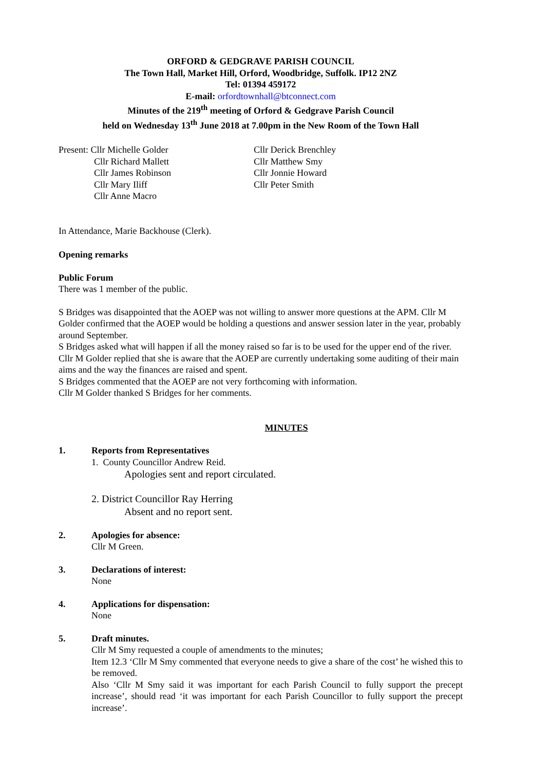ORFORD & GEDGRAVE PARISH COUNCIL
The Town Hall, Market Hill, Orford, Woodbridge, Suffolk. IP12 2NZ
Tel: 01394 459172
E-mail: orfordtownhall@btconnect.com
Minutes of the 219<sup>th</sup> meeting of Orford & Gedgrave Parish Council
held on Wednesday 13<sup>th</sup> June 2018 at 7.00pm in the New Room of the Town Hall
Present: Cllr Michelle Golder
Cllr Richard Mallett
Cllr James Robinson
Cllr Mary Iliff
Cllr Anne Macro
Cllr Derick Brenchley
Cllr Matthew Smy
Cllr Jonnie Howard
Cllr Peter Smith
In Attendance, Marie Backhouse (Clerk).
Opening remarks
Public Forum
There was 1 member of the public.
S Bridges was disappointed that the AOEP was not willing to answer more questions at the APM. Cllr M Golder confirmed that the AOEP would be holding a questions and answer session later in the year, probably around September.
S Bridges asked what will happen if all the money raised so far is to be used for the upper end of the river.
Cllr M Golder replied that she is aware that the AOEP are currently undertaking some auditing of their main aims and the way the finances are raised and spent.
S Bridges commented that the AOEP are not very forthcoming with information.
Cllr M Golder thanked S Bridges for her comments.
MINUTES
1. Reports from Representatives
1. County Councillor Andrew Reid.
Apologies sent and report circulated.
2. District Councillor Ray Herring
Absent and no report sent.
2. Apologies for absence:
Cllr M Green.
3. Declarations of interest:
None
4. Applications for dispensation:
None
5. Draft minutes.
Cllr M Smy requested a couple of amendments to the minutes;
Item 12.3 ‘Cllr M Smy commented that everyone needs to give a share of the cost’ he wished this to be removed.
Also ‘Cllr M Smy said it was important for each Parish Council to fully support the precept increase’, should read ‘it was important for each Parish Councillor to fully support the precept increase’.